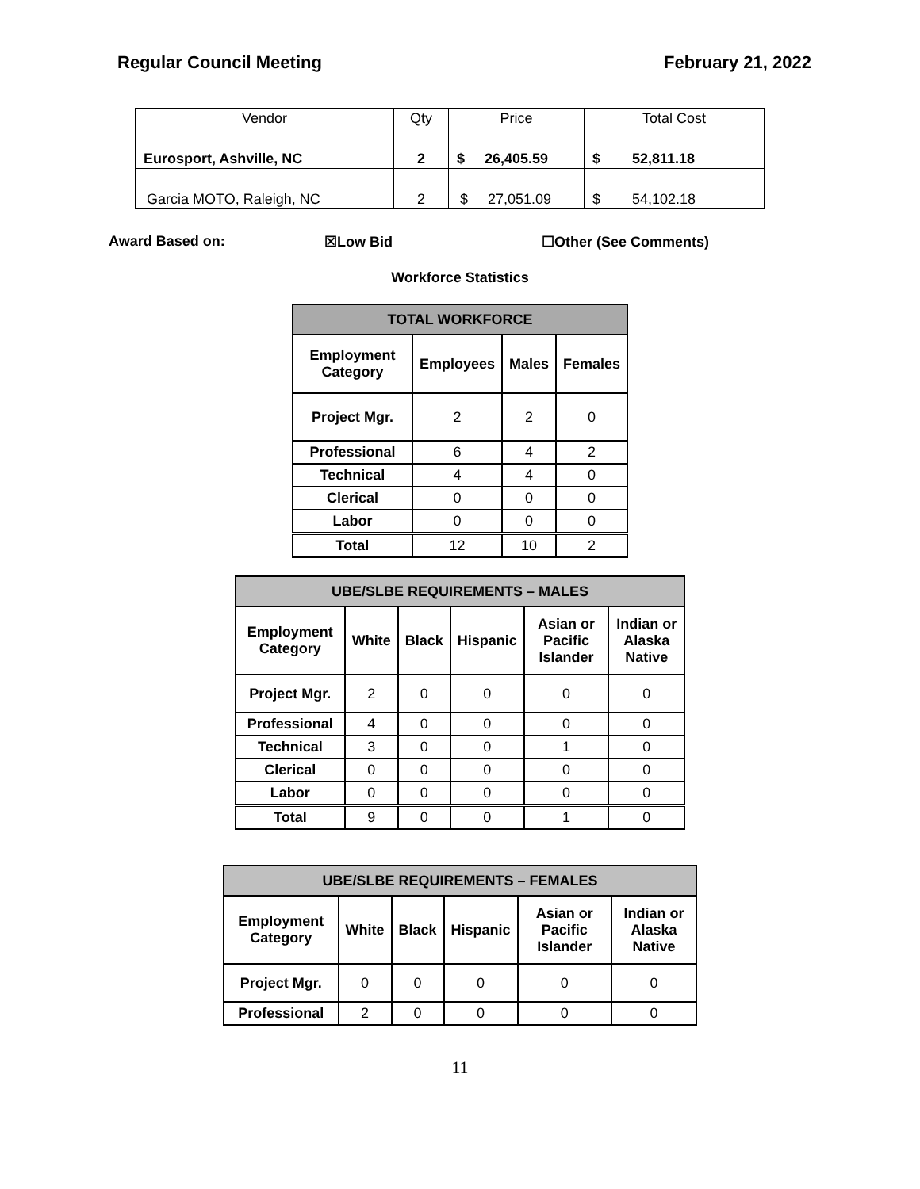Regular Council Meeting February 21, 2022
| Vendor | Qty | Price | Total Cost |
| Eurosport, Ashville, NC | 2 | $ 26,405.59 | $ 52,811.18 |
| Garcia MOTO, Raleigh, NC | 2 | $ 27,051.09 | $ 54,102.18 |
Award Based on: ☒Low Bid ☐Other (See Comments)
Workforce Statistics
| TOTAL WORKFORCE | | | |
| --- | --- | --- | --- |
| Employment Category | Employees | Males | Females |
| Project Mgr. | 2 | 2 | 0 |
| Professional | 6 | 4 | 2 |
| Technical | 4 | 4 | 0 |
| Clerical | 0 | 0 | 0 |
| Labor | 0 | 0 | 0 |
| Total | 12 | 10 | 2 |
| UBE/SLBE REQUIREMENTS – MALES | | | | | |
| --- | --- | --- | --- | --- | --- |
| Employment Category | White | Black | Hispanic | Asian or Pacific Islander | Indian or Alaska Native |
| Project Mgr. | 2 | 0 | 0 | 0 | 0 |
| Professional | 4 | 0 | 0 | 0 | 0 |
| Technical | 3 | 0 | 0 | 1 | 0 |
| Clerical | 0 | 0 | 0 | 0 | 0 |
| Labor | 0 | 0 | 0 | 0 | 0 |
| Total | 9 | 0 | 0 | 1 | 0 |
| UBE/SLBE REQUIREMENTS – FEMALES | | | | | |
| --- | --- | --- | --- | --- | --- |
| Employment Category | White | Black | Hispanic | Asian or Pacific Islander | Indian or Alaska Native |
| Project Mgr. | 0 | 0 | 0 | 0 | 0 |
| Professional | 2 | 0 | 0 | 0 | 0 |
11